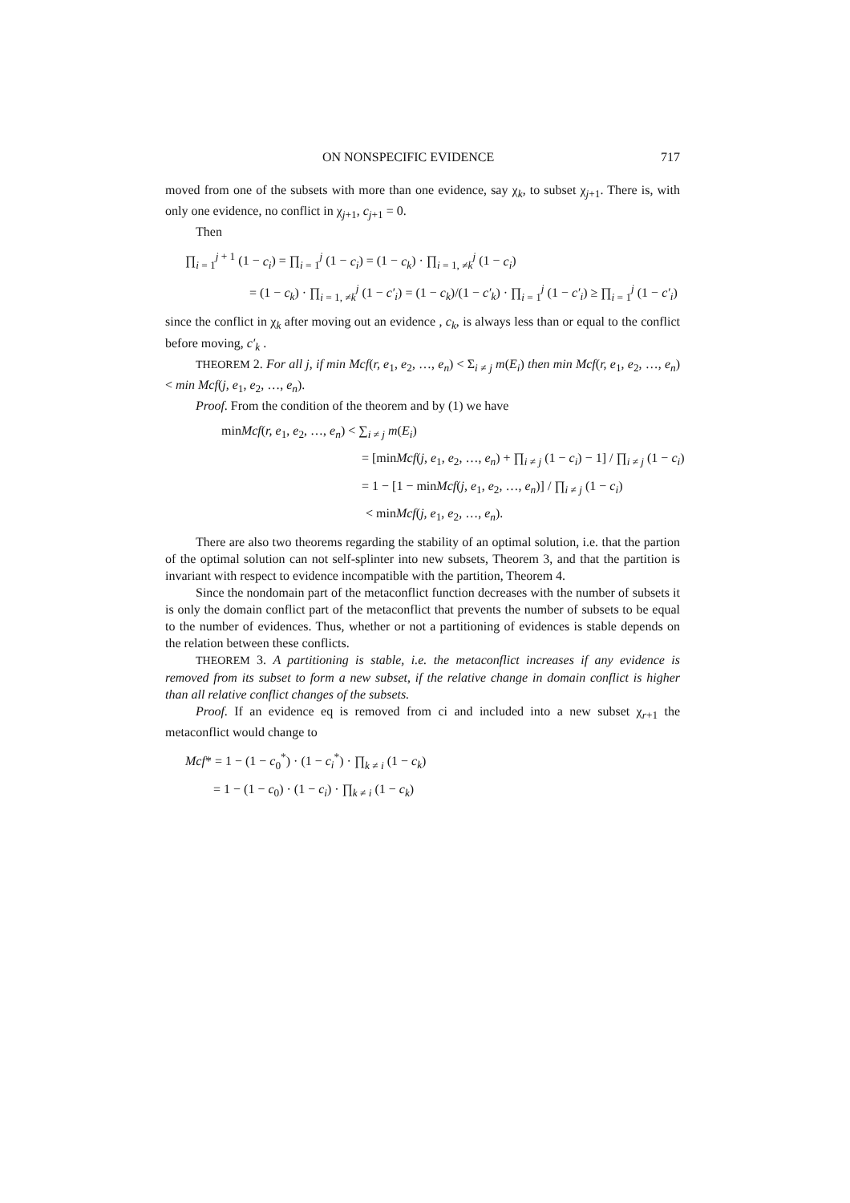ON NONSPECIFIC EVIDENCE 717
moved from one of the subsets with more than one evidence, say χ<sub>k</sub>, to subset χ<sub>j+1</sub>. There is, with only one evidence, no conflict in χ<sub>j+1</sub>, c<sub>j+1</sub> = 0.
Then
∏<sub>i = 1</sub><sup>j + 1</sup> (1 − c<sub>i</sub>) = ∏<sub>i = 1</sub><sup>j</sup> (1 − c<sub>i</sub>) = (1 − c<sub>k</sub>) · ∏<sub>i = 1, ≠k</sub><sup>j</sup> (1 − c<sub>i</sub>)
= (1 − c<sub>k</sub>) · ∏<sub>i = 1, ≠k</sub><sup>j</sup> (1 − c′<sub>i</sub>) = (1 − c<sub>k</sub>)/(1 − c′<sub>k</sub>) · ∏<sub>i = 1</sub><sup>j</sup> (1 − c′<sub>i</sub>) ≥ ∏<sub>i = 1</sub><sup>j</sup> (1 − c′<sub>i</sub>)
since the conflict in χ<sub>k</sub> after moving out an evidence , c<sub>k</sub>, is always less than or equal to the conflict before moving, c′<sub>k</sub> .
THEOREM 2. For all j, if min Mcf(r, e<sub>1</sub>, e<sub>2</sub>, …, e<sub>n</sub>) < Σ<sub>i ≠ j</sub> m(E<sub>i</sub>) then min Mcf(r, e<sub>1</sub>, e<sub>2</sub>, …, e<sub>n</sub>) < min Mcf(j, e<sub>1</sub>, e<sub>2</sub>, …, e<sub>n</sub>).
Proof. From the condition of the theorem and by (1) we have
minMcf(r, e<sub>1</sub>, e<sub>2</sub>, …, e<sub>n</sub>) < ∑<sub>i ≠ j</sub> m(E<sub>i</sub>)
= [minMcf(j, e<sub>1</sub>, e<sub>2</sub>, …, e<sub>n</sub>) + ∏<sub>i ≠ j</sub> (1 − c<sub>i</sub>) − 1] / ∏<sub>i ≠ j</sub> (1 − c<sub>i</sub>)
= 1 − [1 − minMcf(j, e<sub>1</sub>, e<sub>2</sub>, …, e<sub>n</sub>)] / ∏<sub>i ≠ j</sub> (1 − c<sub>i</sub>)
< minMcf(j, e<sub>1</sub>, e<sub>2</sub>, …, e<sub>n</sub>).
There are also two theorems regarding the stability of an optimal solution, i.e. that the partion of the optimal solution can not self-splinter into new subsets, Theorem 3, and that the partition is invariant with respect to evidence incompatible with the partition, Theorem 4.
Since the nondomain part of the metaconflict function decreases with the number of subsets it is only the domain conflict part of the metaconflict that prevents the number of subsets to be equal to the number of evidences. Thus, whether or not a partitioning of evidences is stable depends on the relation between these conflicts.
THEOREM 3. A partitioning is stable, i.e. the metaconflict increases if any evidence is removed from its subset to form a new subset, if the relative change in domain conflict is higher than all relative conflict changes of the subsets.
Proof. If an evidence eq is removed from ci and included into a new subset χ<sub>r+1</sub> the metaconflict would change to
Mcf* = 1 − (1 − c<sub>0</sub><sup>*</sup>) · (1 − c<sub>i</sub><sup>*</sup>) · ∏<sub>k ≠ i</sub> (1 − c<sub>k</sub>)
= 1 − (1 − c<sub>0</sub>) · (1 − c<sub>i</sub>) · ∏<sub>k ≠ i</sub> (1 − c<sub>k</sub>)